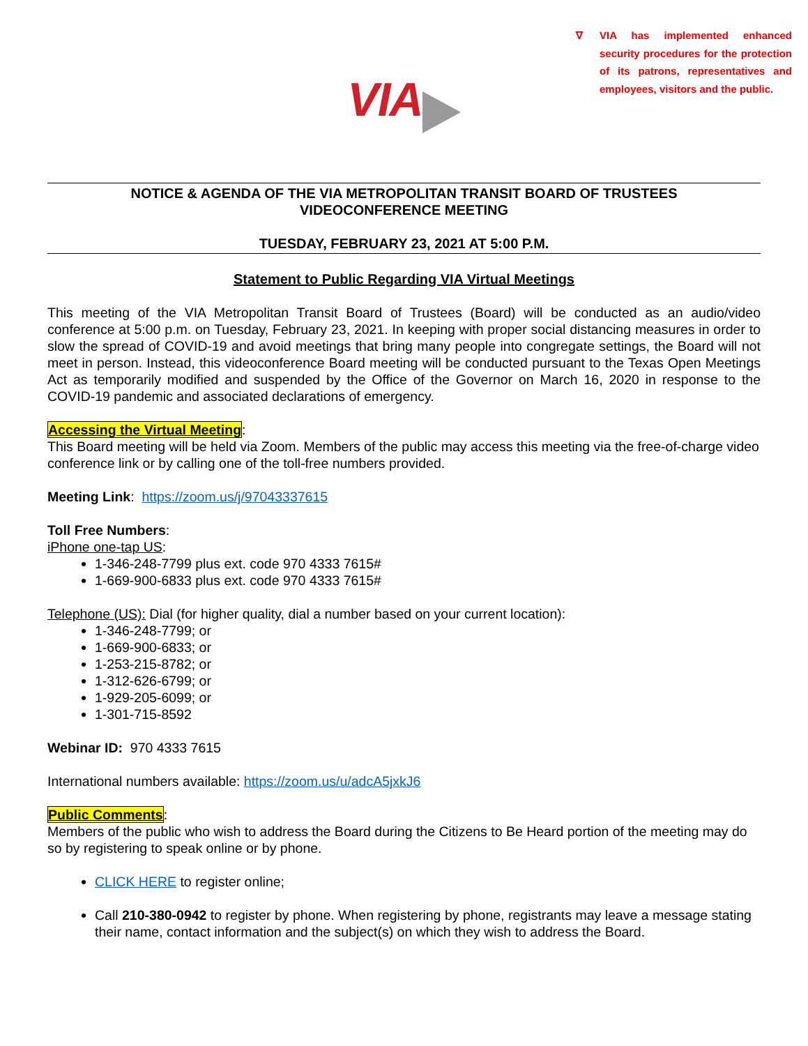∇ VIA has implemented enhanced security procedures for the protection of its patrons, representatives and employees, visitors and the public.
VIA
NOTICE & AGENDA OF THE VIA METROPOLITAN TRANSIT BOARD OF TRUSTEES
VIDEOCONFERENCE MEETING
TUESDAY, FEBRUARY 23, 2021 AT 5:00 P.M.
Statement to Public Regarding VIA Virtual Meetings
This meeting of the VIA Metropolitan Transit Board of Trustees (Board) will be conducted as an audio/video conference at 5:00 p.m. on Tuesday, February 23, 2021. In keeping with proper social distancing measures in order to slow the spread of COVID-19 and avoid meetings that bring many people into congregate settings, the Board will not meet in person. Instead, this videoconference Board meeting will be conducted pursuant to the Texas Open Meetings Act as temporarily modified and suspended by the Office of the Governor on March 16, 2020 in response to the COVID-19 pandemic and associated declarations of emergency.
Accessing the Virtual Meeting:
This Board meeting will be held via Zoom. Members of the public may access this meeting via the free-of-charge video conference link or by calling one of the toll-free numbers provided.
Meeting Link: https://zoom.us/j/97043337615
Toll Free Numbers:
iPhone one-tap US:
1-346-248-7799 plus ext. code 970 4333 7615#
1-669-900-6833 plus ext. code 970 4333 7615#
Telephone (US): Dial (for higher quality, dial a number based on your current location):
1-346-248-7799; or
1-669-900-6833; or
1-253-215-8782; or
1-312-626-6799; or
1-929-205-6099; or
1-301-715-8592
Webinar ID: 970 4333 7615
International numbers available: https://zoom.us/u/adcA5jxkJ6
Public Comments:
Members of the public who wish to address the Board during the Citizens to Be Heard portion of the meeting may do so by registering to speak online or by phone.
CLICK HERE to register online;
Call 210-380-0942 to register by phone. When registering by phone, registrants may leave a message stating their name, contact information and the subject(s) on which they wish to address the Board.